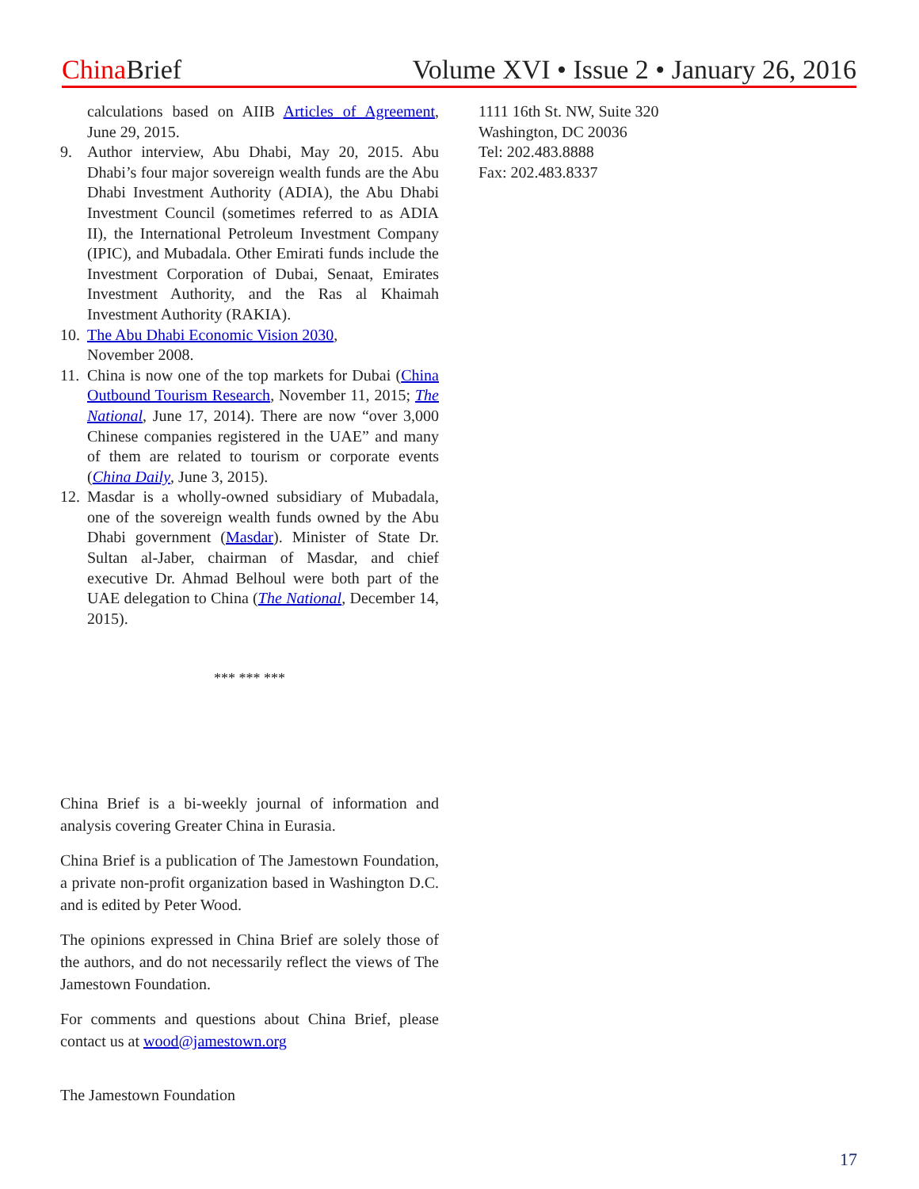China Brief Volume XVI • Issue 2 • January 26, 2016
calculations based on AIIB Articles of Agreement, June 29, 2015.
9. Author interview, Abu Dhabi, May 20, 2015. Abu Dhabi’s four major sovereign wealth funds are the Abu Dhabi Investment Authority (ADIA), the Abu Dhabi Investment Council (sometimes referred to as ADIA II), the International Petroleum Investment Company (IPIC), and Mubadala. Other Emirati funds include the Investment Corporation of Dubai, Senaat, Emirates Investment Authority, and the Ras al Khaimah Investment Authority (RAKIA).
10. The Abu Dhabi Economic Vision 2030,
November 2008.
11. China is now one of the top markets for Dubai (China Outbound Tourism Research, November 11, 2015; The National, June 17, 2014). There are now “over 3,000 Chinese companies registered in the UAE” and many of them are related to tourism or corporate events (China Daily, June 3, 2015).
12. Masdar is a wholly-owned subsidiary of Mubadala, one of the sovereign wealth funds owned by the Abu Dhabi government (Masdar). Minister of State Dr. Sultan al-Jaber, chairman of Masdar, and chief executive Dr. Ahmad Belhoul were both part of the UAE delegation to China (The National, December 14, 2015).
*** *** ***
China Brief is a bi-weekly journal of information and analysis covering Greater China in Eurasia.
China Brief is a publication of The Jamestown Foundation, a private non-profit organization based in Washington D.C. and is edited by Peter Wood.
The opinions expressed in China Brief are solely those of the authors, and do not necessarily reflect the views of The Jamestown Foundation.
For comments and questions about China Brief, please contact us at wood@jamestown.org
The Jamestown Foundation
1111 16th St. NW, Suite 320
Washington, DC 20036
Tel: 202.483.8888
Fax: 202.483.8337
17